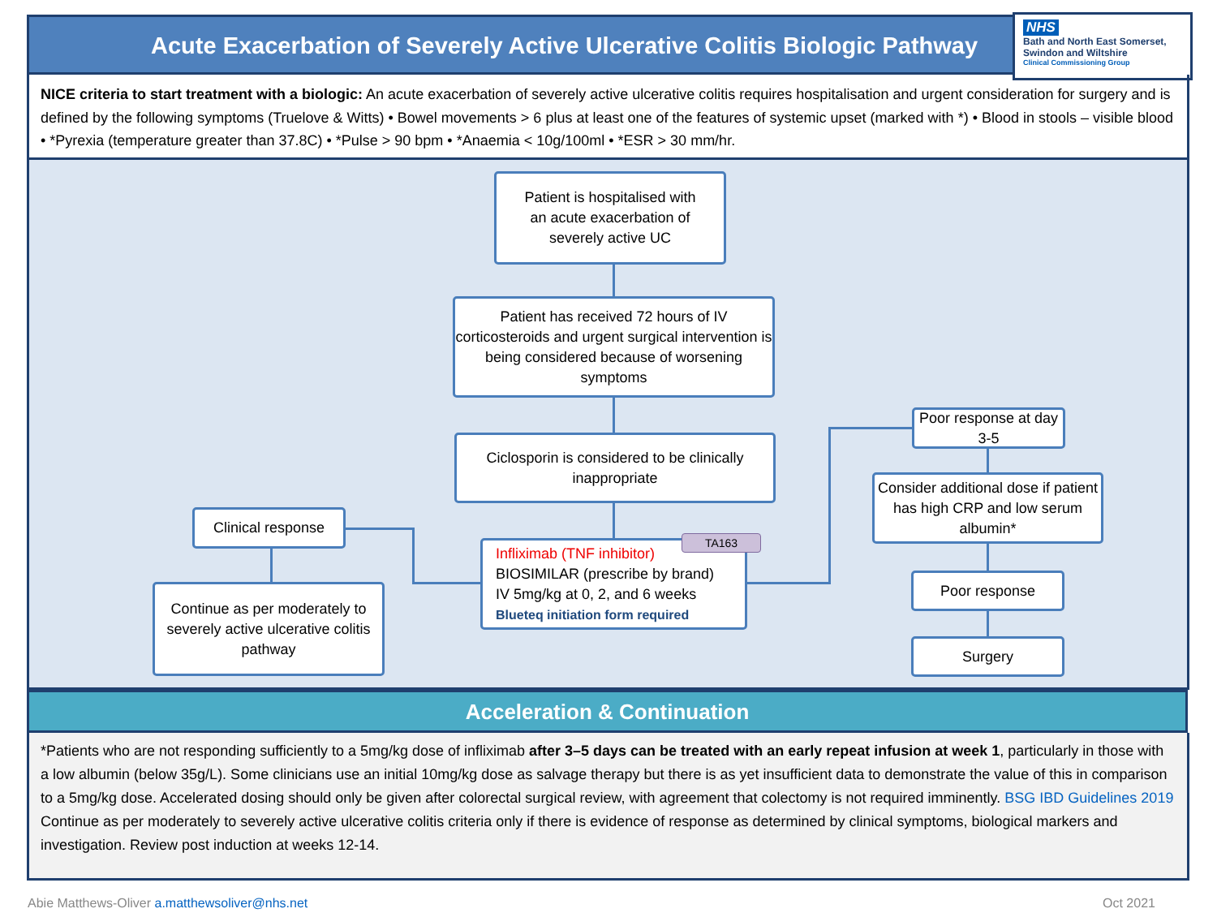Acute Exacerbation of Severely Active Ulcerative Colitis Biologic Pathway
NHS
Bath and North East Somerset,
Swindon and Wiltshire
Clinical Commissioning Group
NICE criteria to start treatment with a biologic: An acute exacerbation of severely active ulcerative colitis requires hospitalisation and urgent consideration for surgery and is defined by the following symptoms (Truelove & Witts) • Bowel movements > 6 plus at least one of the features of systemic upset (marked with *) • Blood in stools – visible blood • *Pyrexia (temperature greater than 37.8C) • *Pulse > 90 bpm • *Anaemia < 10g/100ml • *ESR > 30 mm/hr.
Patient is hospitalised with
an acute exacerbation of
severely active UC
Patient has received 72 hours of IV corticosteroids and urgent surgical intervention is being considered because of worsening symptoms
Ciclosporin is considered to be clinically inappropriate
Infliximab (TNF inhibitor)
BIOSIMILAR (prescribe by brand)
IV 5mg/kg at 0, 2, and 6 weeks
Blueteq initiation form required
TA163
Clinical response
Continue as per moderately to severely active ulcerative colitis pathway
Poor response at day 3-5
Consider additional dose if patient has high CRP and low serum albumin*
Poor response
Surgery
Acceleration & Continuation
*Patients who are not responding sufficiently to a 5mg/kg dose of infliximab after 3–5 days can be treated with an early repeat infusion at week 1, particularly in those with a low albumin (below 35g/L). Some clinicians use an initial 10mg/kg dose as salvage therapy but there is as yet insufficient data to demonstrate the value of this in comparison to a 5mg/kg dose. Accelerated dosing should only be given after colorectal surgical review, with agreement that colectomy is not required imminently. BSG IBD Guidelines 2019
Continue as per moderately to severely active ulcerative colitis criteria only if there is evidence of response as determined by clinical symptoms, biological markers and investigation. Review post induction at weeks 12-14.
Abie Matthews-Oliver a.matthewsoliver@nhs.net
Oct 2021